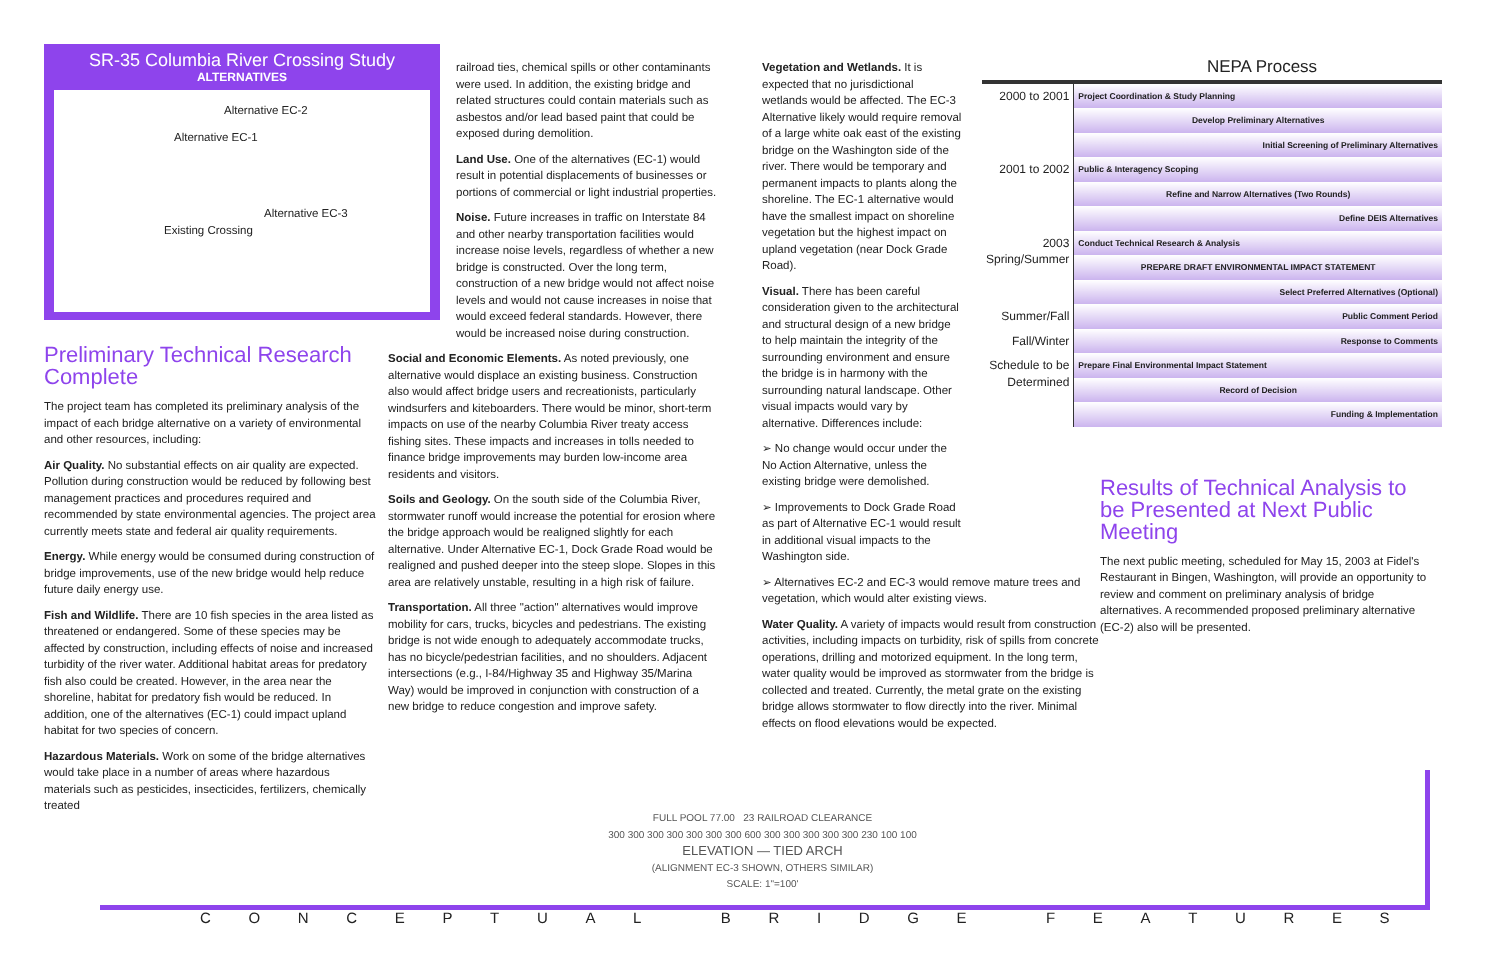SR-35 Columbia River Crossing Study
ALTERNATIVES
Alternative EC-2
Alternative EC-1
Alternative EC-3
Existing Crossing
Preliminary Technical Research Complete
The project team has completed its preliminary analysis of the impact of each bridge alternative on a variety of environmental and other resources, including:
Air Quality. No substantial effects on air quality are expected. Pollution during construction would be reduced by following best management practices and procedures required and recommended by state environmental agencies. The project area currently meets state and federal air quality requirements.
Energy. While energy would be consumed during construction of bridge improvements, use of the new bridge would help reduce future daily energy use.
Fish and Wildlife. There are 10 fish species in the area listed as threatened or endangered. Some of these species may be affected by construction, including effects of noise and increased turbidity of the river water. Additional habitat areas for predatory fish also could be created. However, in the area near the shoreline, habitat for predatory fish would be reduced. In addition, one of the alternatives (EC-1) could impact upland habitat for two species of concern.
Hazardous Materials. Work on some of the bridge alternatives would take place in a number of areas where hazardous materials such as pesticides, insecticides, fertilizers, chemically treated
railroad ties, chemical spills or other contaminants were used. In addition, the existing bridge and related structures could contain materials such as asbestos and/or lead based paint that could be exposed during demolition.
Land Use. One of the alternatives (EC-1) would result in potential displacements of businesses or portions of commercial or light industrial properties.
Noise. Future increases in traffic on Interstate 84 and other nearby transportation facilities would increase noise levels, regardless of whether a new bridge is constructed. Over the long term, construction of a new bridge would not affect noise levels and would not cause increases in noise that would exceed federal standards. However, there would be increased noise during construction.
Social and Economic Elements. As noted previously, one alternative would displace an existing business. Construction also would affect bridge users and recreationists, particularly windsurfers and kiteboarders. There would be minor, short-term impacts on use of the nearby Columbia River treaty access fishing sites. These impacts and increases in tolls needed to finance bridge improvements may burden low-income area residents and visitors.
Soils and Geology. On the south side of the Columbia River, stormwater runoff would increase the potential for erosion where the bridge approach would be realigned slightly for each alternative. Under Alternative EC-1, Dock Grade Road would be realigned and pushed deeper into the steep slope. Slopes in this area are relatively unstable, resulting in a high risk of failure.
Transportation. All three "action" alternatives would improve mobility for cars, trucks, bicycles and pedestrians. The existing bridge is not wide enough to adequately accommodate trucks, has no bicycle/pedestrian facilities, and no shoulders. Adjacent intersections (e.g., I-84/Highway 35 and Highway 35/Marina Way) would be improved in conjunction with construction of a new bridge to reduce congestion and improve safety.
Vegetation and Wetlands. It is expected that no jurisdictional wetlands would be affected. The EC-3 Alternative likely would require removal of a large white oak east of the existing bridge on the Washington side of the river. There would be temporary and permanent impacts to plants along the shoreline. The EC-1 alternative would have the smallest impact on shoreline vegetation but the highest impact on upland vegetation (near Dock Grade Road).
Visual. There has been careful consideration given to the architectural and structural design of a new bridge to help maintain the integrity of the surrounding environment and ensure the bridge is in harmony with the surrounding natural landscape. Other visual impacts would vary by alternative. Differences include:
➢ No change would occur under the No Action Alternative, unless the existing bridge were demolished.
➢ Improvements to Dock Grade Road as part of Alternative EC-1 would result in additional visual impacts to the Washington side.
➢ Alternatives EC-2 and EC-3 would remove mature trees and vegetation, which would alter existing views.
Water Quality. A variety of impacts would result from construction activities, including impacts on turbidity, risk of spills from concrete operations, drilling and motorized equipment. In the long term, water quality would be improved as stormwater from the bridge is collected and treated. Currently, the metal grate on the existing bridge allows stormwater to flow directly into the river. Minimal effects on flood elevations would be expected.
NEPA Process
| 2000 to 2001 | Project Coordination & Study Planning |
| | Develop Preliminary Alternatives |
| | Initial Screening of Preliminary Alternatives |
| 2001 to 2002 | Public & Interagency Scoping |
| | Refine and Narrow Alternatives (Two Rounds) |
| | Define DEIS Alternatives |
| 2003 Spring/Summer | Conduct Technical Research & Analysis |
| | PREPARE DRAFT ENVIRONMENTAL IMPACT STATEMENT |
| | Select Preferred Alternatives (Optional) |
| Summer/Fall | Public Comment Period |
| Fall/Winter | Response to Comments |
| Schedule to be Determined | Prepare Final Environmental Impact Statement |
| | Record of Decision |
| | Funding & Implementation |
Results of Technical Analysis to be Presented at Next Public Meeting
The next public meeting, scheduled for May 15, 2003 at Fidel's Restaurant in Bingen, Washington, will provide an opportunity to review and comment on preliminary analysis of bridge alternatives. A recommended proposed preliminary alternative (EC-2) also will be presented.
FULL POOL 77.00 23 RAILROAD CLEARANCE
300 300 300 300 300 300 300 600 300 300 300 300 300 230 100 100
ELEVATION — TIED ARCH
(ALIGNMENT EC-3 SHOWN, OTHERS SIMILAR)
SCALE: 1"=100'
C O N C E P T U A L B R I D G E F E A T U R E S